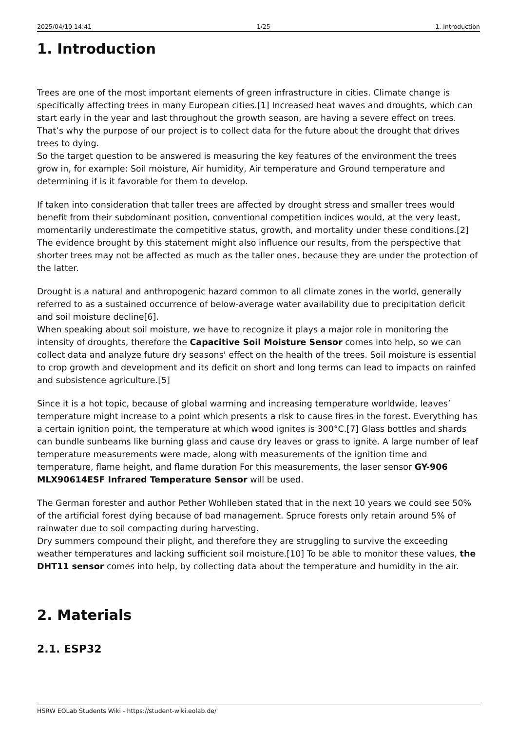2025/04/10 14:41 1/25 1. Introduction
1. Introduction
Trees are one of the most important elements of green infrastructure in cities. Climate change is specifically affecting trees in many European cities.[1] Increased heat waves and droughts, which can start early in the year and last throughout the growth season, are having a severe effect on trees. That’s why the purpose of our project is to collect data for the future about the drought that drives trees to dying.
So the target question to be answered is measuring the key features of the environment the trees grow in, for example: Soil moisture, Air humidity, Air temperature and Ground temperature and determining if is it favorable for them to develop.
If taken into consideration that taller trees are affected by drought stress and smaller trees would benefit from their subdominant position, conventional competition indices would, at the very least, momentarily underestimate the competitive status, growth, and mortality under these conditions.[2] The evidence brought by this statement might also influence our results, from the perspective that shorter trees may not be affected as much as the taller ones, because they are under the protection of the latter.
Drought is a natural and anthropogenic hazard common to all climate zones in the world, generally referred to as a sustained occurrence of below-average water availability due to precipitation deficit and soil moisture decline[6].
When speaking about soil moisture, we have to recognize it plays a major role in monitoring the intensity of droughts, therefore the Capacitive Soil Moisture Sensor comes into help, so we can collect data and analyze future dry seasons' effect on the health of the trees. Soil moisture is essential to crop growth and development and its deficit on short and long terms can lead to impacts on rainfed and subsistence agriculture.[5]
Since it is a hot topic, because of global warming and increasing temperature worldwide, leaves’ temperature might increase to a point which presents a risk to cause fires in the forest. Everything has a certain ignition point, the temperature at which wood ignites is 300°C.[7] Glass bottles and shards can bundle sunbeams like burning glass and cause dry leaves or grass to ignite. A large number of leaf temperature measurements were made, along with measurements of the ignition time and temperature, flame height, and flame duration For this measurements, the laser sensor GY-906 MLX90614ESF Infrared Temperature Sensor will be used.
The German forester and author Pether Wohlleben stated that in the next 10 years we could see 50% of the artificial forest dying because of bad management. Spruce forests only retain around 5% of rainwater due to soil compacting during harvesting.
Dry summers compound their plight, and therefore they are struggling to survive the exceeding weather temperatures and lacking sufficient soil moisture.[10] To be able to monitor these values, the DHT11 sensor comes into help, by collecting data about the temperature and humidity in the air.
2. Materials
2.1. ESP32
HSRW EOLab Students Wiki - https://student-wiki.eolab.de/